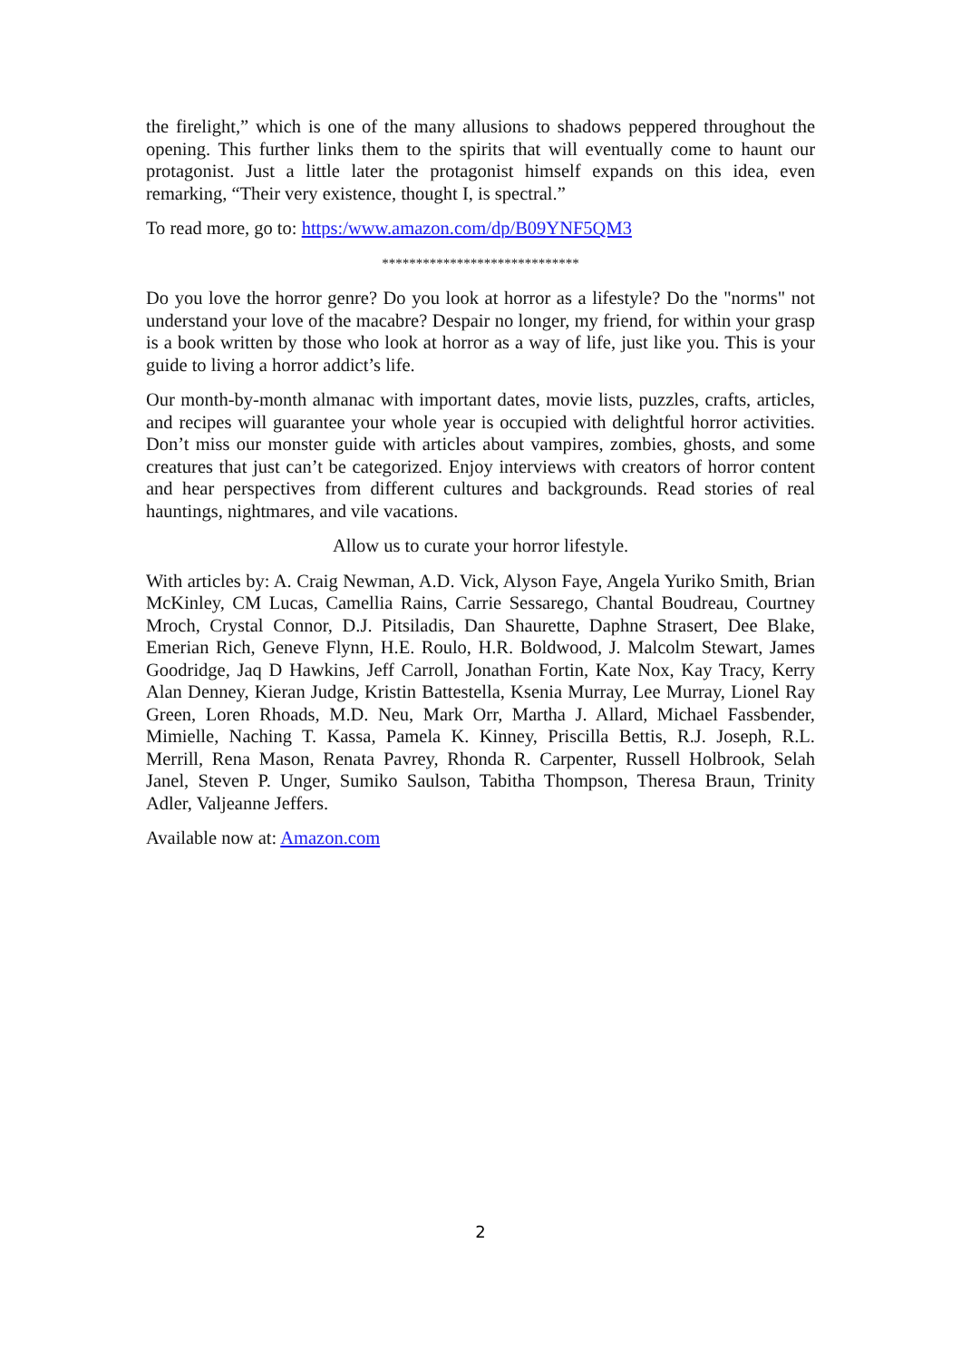the firelight,” which is one of the many allusions to shadows peppered throughout the opening. This further links them to the spirits that will eventually come to haunt our protagonist. Just a little later the protagonist himself expands on this idea, even remarking, “Their very existence, thought I, is spectral.”
To read more, go to: https:/www.amazon.com/dp/B09YNF5QM3
*****************************
Do you love the horror genre? Do you look at horror as a lifestyle? Do the "norms" not understand your love of the macabre? Despair no longer, my friend, for within your grasp is a book written by those who look at horror as a way of life, just like you. This is your guide to living a horror addict’s life.
Our month-by-month almanac with important dates, movie lists, puzzles, crafts, articles, and recipes will guarantee your whole year is occupied with delightful horror activities. Don’t miss our monster guide with articles about vampires, zombies, ghosts, and some creatures that just can’t be categorized. Enjoy interviews with creators of horror content and hear perspectives from different cultures and backgrounds. Read stories of real hauntings, nightmares, and vile vacations.
Allow us to curate your horror lifestyle.
With articles by: A. Craig Newman, A.D. Vick, Alyson Faye, Angela Yuriko Smith, Brian McKinley, CM Lucas, Camellia Rains, Carrie Sessarego, Chantal Boudreau, Courtney Mroch, Crystal Connor, D.J. Pitsiladis, Dan Shaurette, Daphne Strasert, Dee Blake, Emerian Rich, Geneve Flynn, H.E. Roulo, H.R. Boldwood, J. Malcolm Stewart, James Goodridge, Jaq D Hawkins, Jeff Carroll, Jonathan Fortin, Kate Nox, Kay Tracy, Kerry Alan Denney, Kieran Judge, Kristin Battestella, Ksenia Murray, Lee Murray, Lionel Ray Green, Loren Rhoads, M.D. Neu, Mark Orr, Martha J. Allard, Michael Fassbender, Mimielle, Naching T. Kassa, Pamela K. Kinney, Priscilla Bettis, R.J. Joseph, R.L. Merrill, Rena Mason, Renata Pavrey, Rhonda R. Carpenter, Russell Holbrook, Selah Janel, Steven P. Unger, Sumiko Saulson, Tabitha Thompson, Theresa Braun, Trinity Adler, Valjeanne Jeffers.
Available now at: Amazon.com
2